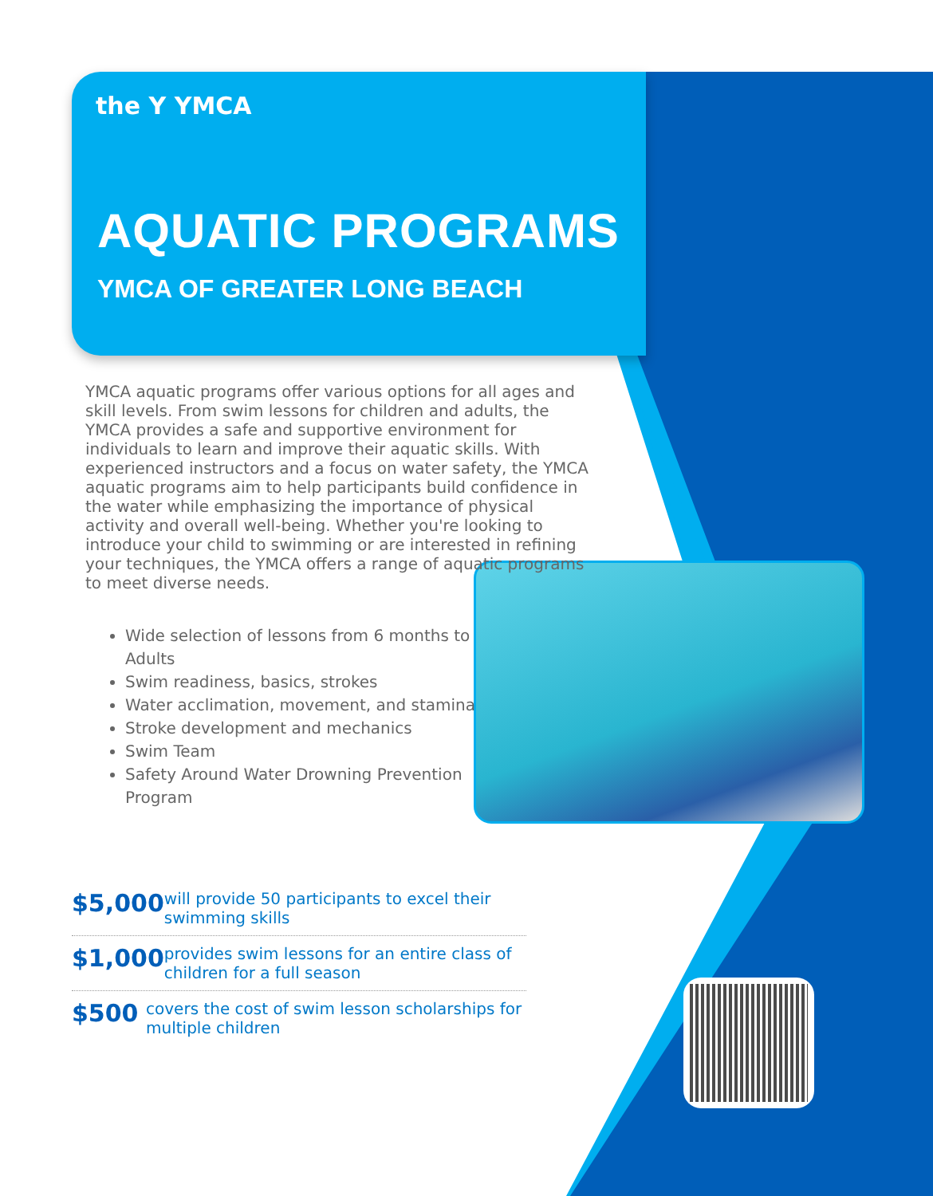the Y YMCA
AQUATIC PROGRAMS
YMCA OF GREATER LONG BEACH
YMCA aquatic programs offer various options for all ages and skill levels. From swim lessons for children and adults, the YMCA provides a safe and supportive environment for individuals to learn and improve their aquatic skills. With experienced instructors and a focus on water safety, the YMCA aquatic programs aim to help participants build confidence in the water while emphasizing the importance of physical activity and overall well-being. Whether you're looking to introduce your child to swimming or are interested in refining your techniques, the YMCA offers a range of aquatic programs to meet diverse needs.
Wide selection of lessons from 6 months to Adults
Swim readiness, basics, strokes
Water acclimation, movement, and stamina
Stroke development and mechanics
Swim Team
Safety Around Water Drowning Prevention Program
$5,000
will provide 50 participants to excel their swimming skills
$1,000
provides swim lessons for an entire class of children for a full season
$500
covers the cost of swim lesson scholarships for multiple children